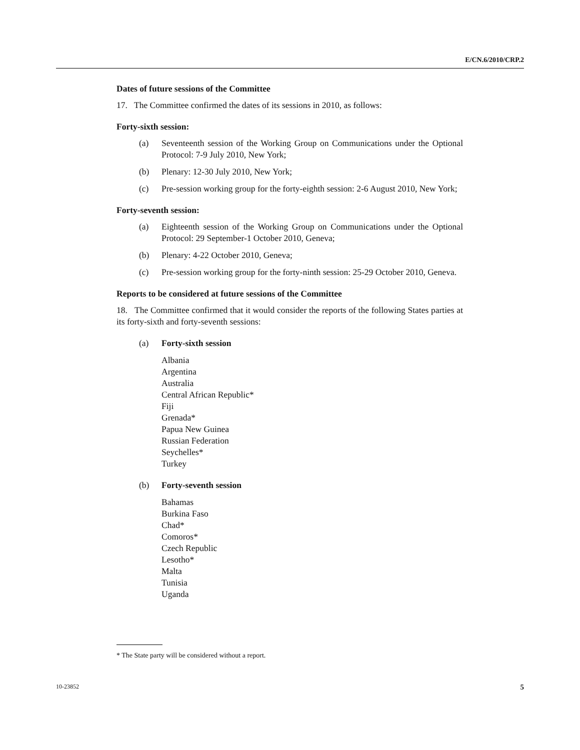E/CN.6/2010/CRP.2
Dates of future sessions of the Committee
17. The Committee confirmed the dates of its sessions in 2010, as follows:
Forty-sixth session:
(a) Seventeenth session of the Working Group on Communications under the Optional Protocol: 7-9 July 2010, New York;
(b) Plenary: 12-30 July 2010, New York;
(c) Pre-session working group for the forty-eighth session: 2-6 August 2010, New York;
Forty-seventh session:
(a) Eighteenth session of the Working Group on Communications under the Optional Protocol: 29 September-1 October 2010, Geneva;
(b) Plenary: 4-22 October 2010, Geneva;
(c) Pre-session working group for the forty-ninth session: 25-29 October 2010, Geneva.
Reports to be considered at future sessions of the Committee
18. The Committee confirmed that it would consider the reports of the following States parties at its forty-sixth and forty-seventh sessions:
(a) Forty-sixth session
Albania
Argentina
Australia
Central African Republic*
Fiji
Grenada*
Papua New Guinea
Russian Federation
Seychelles*
Turkey
(b) Forty-seventh session
Bahamas
Burkina Faso
Chad*
Comoros*
Czech Republic
Lesotho*
Malta
Tunisia
Uganda
* The State party will be considered without a report.
10-23852 5